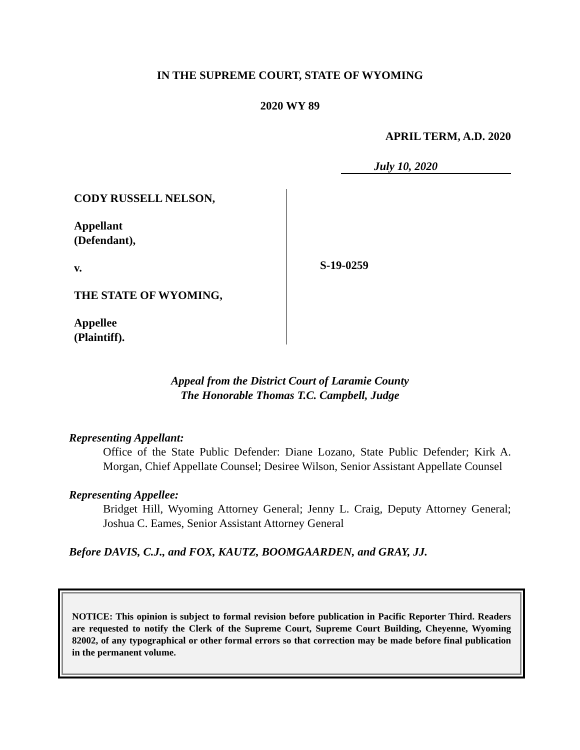IN THE SUPREME COURT, STATE OF WYOMING
2020 WY 89
APRIL TERM, A.D. 2020
July 10, 2020
CODY RUSSELL NELSON,
Appellant
(Defendant),
v.
THE STATE OF WYOMING,
Appellee
(Plaintiff).
S-19-0259
Appeal from the District Court of Laramie County
The Honorable Thomas T.C. Campbell, Judge
Representing Appellant:
Office of the State Public Defender: Diane Lozano, State Public Defender; Kirk A. Morgan, Chief Appellate Counsel; Desiree Wilson, Senior Assistant Appellate Counsel
Representing Appellee:
Bridget Hill, Wyoming Attorney General; Jenny L. Craig, Deputy Attorney General; Joshua C. Eames, Senior Assistant Attorney General
Before DAVIS, C.J., and FOX, KAUTZ, BOOMGAARDEN, and GRAY, JJ.
NOTICE: This opinion is subject to formal revision before publication in Pacific Reporter Third. Readers are requested to notify the Clerk of the Supreme Court, Supreme Court Building, Cheyenne, Wyoming 82002, of any typographical or other formal errors so that correction may be made before final publication in the permanent volume.